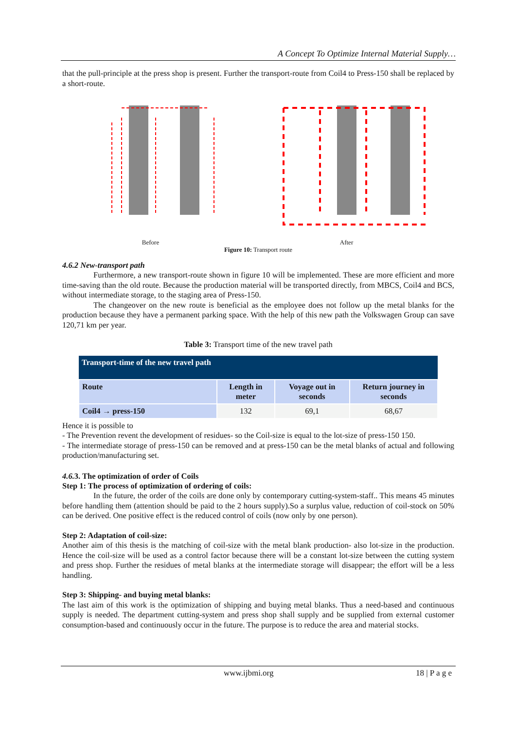A Concept To Optimize Internal Material Supply…
that the pull-principle at the press shop is present. Further the transport-route from Coil4 to Press-150 shall be replaced by a short-route.
Before After
Figure 10: Transport route
4.6.2 New-transport path
Furthermore, a new transport-route shown in figure 10 will be implemented. These are more efficient and more time-saving than the old route. Because the production material will be transported directly, from MBCS, Coil4 and BCS, without intermediate storage, to the staging area of Press-150.
The changeover on the new route is beneficial as the employee does not follow up the metal blanks for the production because they have a permanent parking space. With the help of this new path the Volkswagen Group can save 120,71 km per year.
Table 3: Transport time of the new travel path
| Transport-time of the new travel path | | | |
| --- | --- | --- | --- |
| Route | Length in meter | Voyage out in seconds | Return journey in seconds |
| Coil4 → press-150 | 132 | 69,1 | 68,67 |
Hence it is possible to
- The Prevention revent the development of residues- so the Coil-size is equal to the lot-size of press-150 150.
- The intermediate storage of press-150 can be removed and at press-150 can be the metal blanks of actual and following production/manufacturing set.
4.6. 3. The optimization of order of Coils
Step 1: The process of optimization of ordering of coils:
In the future, the order of the coils are done only by contemporary cutting-system-staff.. This means 45 minutes before handling them (attention should be paid to the 2 hours supply).So a surplus value, reduction of coil-stock on 50% can be derived. One positive effect is the reduced control of coils (now only by one person).
Step 2: Adaptation of coil-size:
Another aim of this thesis is the matching of coil-size with the metal blank production- also lot-size in the production. Hence the coil-size will be used as a control factor because there will be a constant lot-size between the cutting system and press shop. Further the residues of metal blanks at the intermediate storage will disappear; the effort will be a less handling.
Step 3: Shipping- and buying metal blanks:
The last aim of this work is the optimization of shipping and buying metal blanks. Thus a need-based and continuous supply is needed. The department cutting-system and press shop shall supply and be supplied from external customer consumption-based and continuously occur in the future. The purpose is to reduce the area and material stocks.
www.ijbmi.org 18 | P a g e